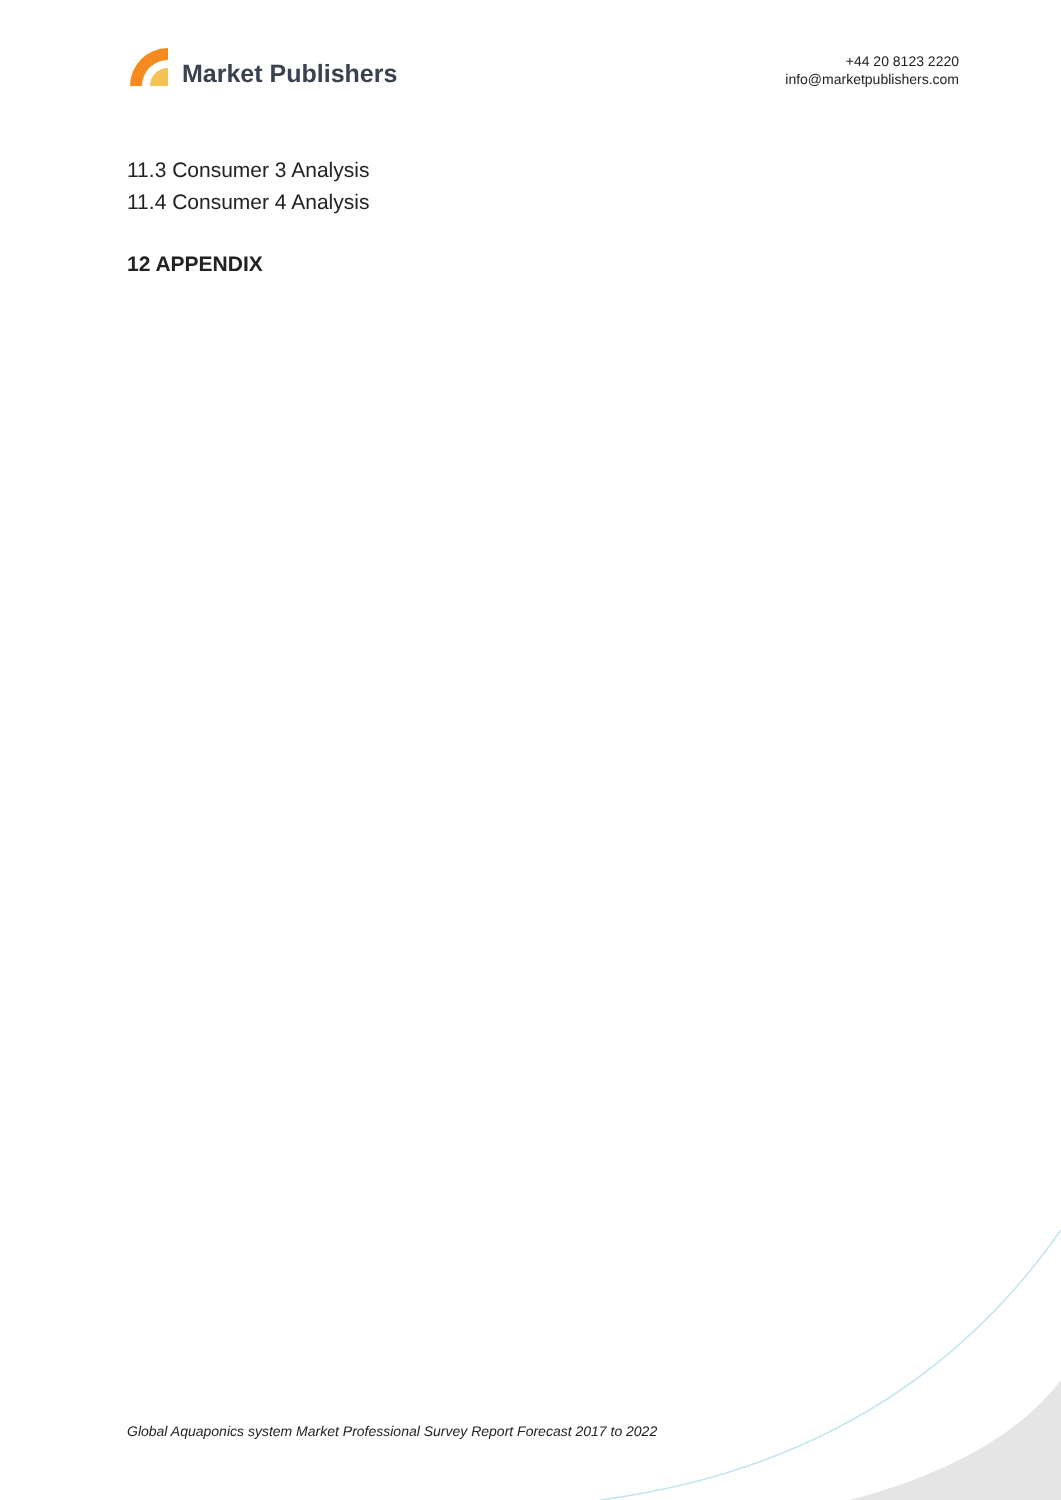Market Publishers
+44 20 8123 2220
info@marketpublishers.com
11.3 Consumer 3 Analysis
11.4 Consumer 4 Analysis
12 APPENDIX
Global Aquaponics system Market Professional Survey Report Forecast 2017 to 2022